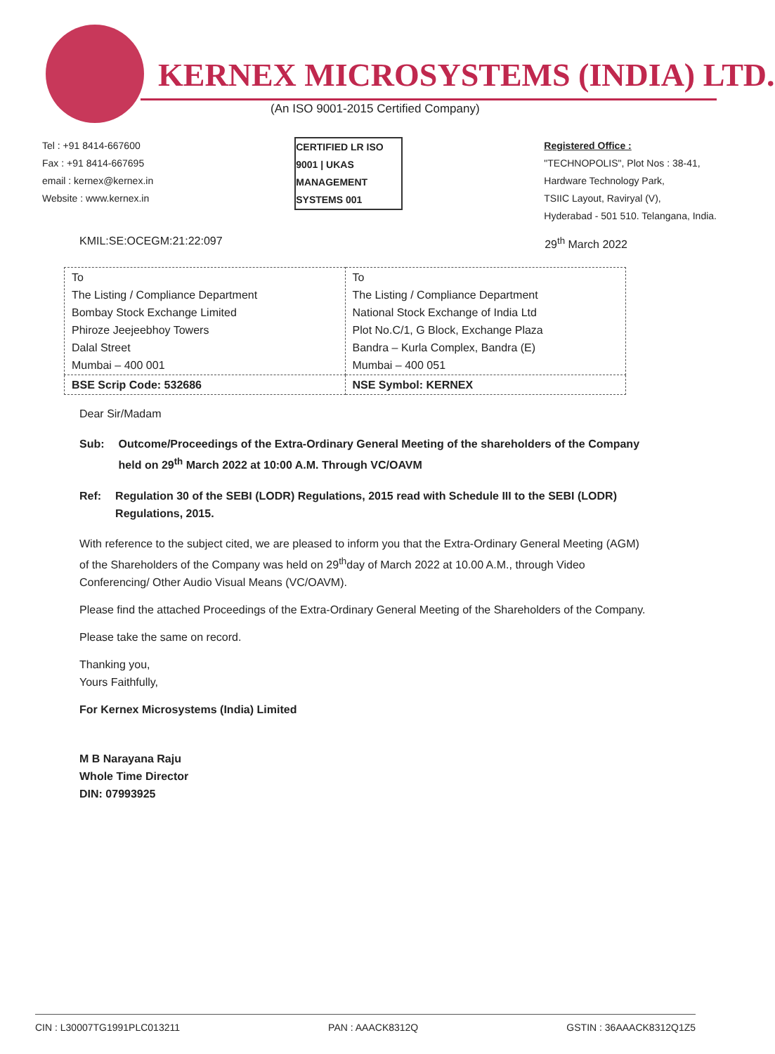KERNEX MICROSYSTEMS (INDIA) LTD.
(An ISO 9001-2015 Certified Company)
Tel : +91 8414-667600
Fax : +91 8414-667695
email : kernex@kernex.in
Website : www.kernex.in
CERTIFIED LR ISO 9001 | UKAS MANAGEMENT SYSTEMS 001
Registered Office :
"TECHNOPOLIS", Plot Nos : 38-41,
Hardware Technology Park,
TSIIC Layout, Raviryal (V),
Hyderabad - 501 510. Telangana, India.
KMIL:SE:OCEGM:21:22:097 29<sup>th</sup> March 2022
| To The Listing / Compliance Department Bombay Stock Exchange Limited Phiroze Jeejeebhoy Towers Dalal Street Mumbai – 400 001 | To The Listing / Compliance Department National Stock Exchange of India Ltd Plot No.C/1, G Block, Exchange Plaza Bandra – Kurla Complex, Bandra (E) Mumbai – 400 051 |
| BSE Scrip Code: 532686 | NSE Symbol: KERNEX |
Dear Sir/Madam
Sub: Outcome/Proceedings of the Extra-Ordinary General Meeting of the shareholders of the Company held on 29<sup>th</sup> March 2022 at 10:00 A.M. Through VC/OAVM
Ref: Regulation 30 of the SEBI (LODR) Regulations, 2015 read with Schedule III to the SEBI (LODR) Regulations, 2015.
With reference to the subject cited, we are pleased to inform you that the Extra-Ordinary General Meeting (AGM) of the Shareholders of the Company was held on 29<sup>th</sup>day of March 2022 at 10.00 A.M., through Video Conferencing/ Other Audio Visual Means (VC/OAVM).
Please find the attached Proceedings of the Extra-Ordinary General Meeting of the Shareholders of the Company.
Please take the same on record.
Thanking you,
Yours Faithfully,
For Kernex Microsystems (India) Limited
M B Narayana Raju
Whole Time Director
DIN: 07993925
CIN : L30007TG1991PLC013211 PAN : AAACK8312Q GSTIN : 36AAACK8312Q1Z5